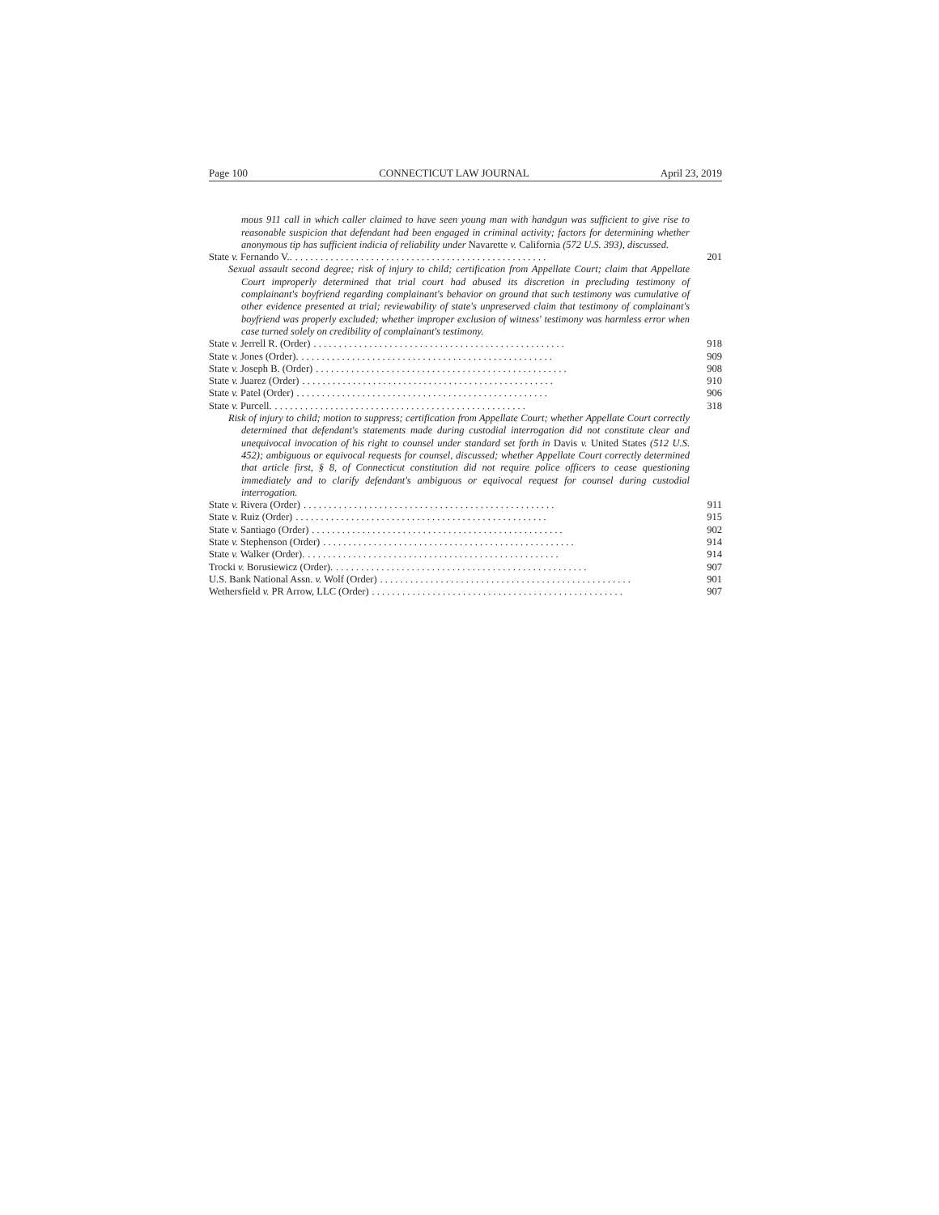Page 100 CONNECTICUT LAW JOURNAL April 23, 2019
mous 911 call in which caller claimed to have seen young man with handgun was sufficient to give rise to reasonable suspicion that defendant had been engaged in criminal activity; factors for determining whether anonymous tip has sufficient indicia of reliability under Navarette v. California (572 U.S. 393), discussed.
State v. Fernando V... . . . . . . . . . . . . . . . . . . . . . . . . . . . . . . . . . . . . . . . . . . . . . . . . . 201
Sexual assault second degree; risk of injury to child; certification from Appellate Court; claim that Appellate Court improperly determined that trial court had abused its discretion in precluding testimony of complainant's boyfriend regarding complainant's behavior on ground that such testimony was cumulative of other evidence presented at trial; reviewability of state's unpreserved claim that testimony of complainant's boyfriend was properly excluded; whether improper exclusion of witness' testimony was harmless error when case turned solely on credibility of complainant's testimony.
State v. Jerrell R. (Order). . . . . . . . . . . . . . . . . . . . . . . . . . . . . . . . . . . . . . . . . . . . . . . . . . 918
State v. Jones (Order).. . . . . . . . . . . . . . . . . . . . . . . . . . . . . . . . . . . . . . . . . . . . . . . . . . 909
State v. Joseph B. (Order). . . . . . . . . . . . . . . . . . . . . . . . . . . . . . . . . . . . . . . . . . . . . . . . . . 908
State v. Juarez (Order). . . . . . . . . . . . . . . . . . . . . . . . . . . . . . . . . . . . . . . . . . . . . . . . . . 910
State v. Patel (Order). . . . . . . . . . . . . . . . . . . . . . . . . . . . . . . . . . . . . . . . . . . . . . . . . . 906
State v. Purcell.. . . . . . . . . . . . . . . . . . . . . . . . . . . . . . . . . . . . . . . . . . . . . . . . . . 318
Risk of injury to child; motion to suppress; certification from Appellate Court; whether Appellate Court correctly determined that defendant's statements made during custodial interrogation did not constitute clear and unequivocal invocation of his right to counsel under standard set forth in Davis v. United States (512 U.S. 452); ambiguous or equivocal requests for counsel, discussed; whether Appellate Court correctly determined that article first, § 8, of Connecticut constitution did not require police officers to cease questioning immediately and to clarify defendant's ambiguous or equivocal request for counsel during custodial interrogation.
State v. Rivera (Order). . . . . . . . . . . . . . . . . . . . . . . . . . . . . . . . . . . . . . . . . . . . . . . . . . 911
State v. Ruiz (Order). . . . . . . . . . . . . . . . . . . . . . . . . . . . . . . . . . . . . . . . . . . . . . . . . . 915
State v. Santiago (Order). . . . . . . . . . . . . . . . . . . . . . . . . . . . . . . . . . . . . . . . . . . . . . . . . . 902
State v. Stephenson (Order). . . . . . . . . . . . . . . . . . . . . . . . . . . . . . . . . . . . . . . . . . . . . . . . . . 914
State v. Walker (Order).. . . . . . . . . . . . . . . . . . . . . . . . . . . . . . . . . . . . . . . . . . . . . . . . . . 914
Trocki v. Borusiewicz (Order).. . . . . . . . . . . . . . . . . . . . . . . . . . . . . . . . . . . . . . . . . . . . . . . . . . 907
U.S. Bank National Assn. v. Wolf (Order). . . . . . . . . . . . . . . . . . . . . . . . . . . . . . . . . . . . . . . . . . . . . . . . . . 901
Wethersfield v. PR Arrow, LLC (Order). . . . . . . . . . . . . . . . . . . . . . . . . . . . . . . . . . . . . . . . . . . . . . . . . . 907